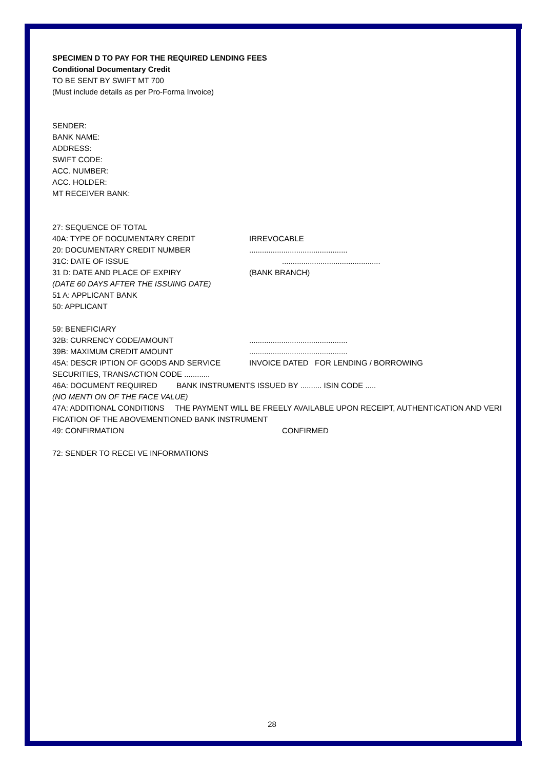SPECIMEN D TO PAY FOR THE REQUIRED LENDING FEES
Conditional Documentary Credit
TO BE SENT BY SWIFT MT 700
(Must include details as per Pro-Forma Invoice)
SENDER:
BANK NAME:
ADDRESS:
SWIFT CODE:
ACC. NUMBER:
ACC. HOLDER:
MT RECEIVER BANK:
27: SEQUENCE OF TOTAL
40A: TYPE OF DOCUMENTARY CREDIT IRREVOCABLE
20: DOCUMENTARY CREDIT NUMBER..............................................
31C: DATE OF ISSUE..............................................
31 D: DATE AND PLACE OF EXPIRY (BANK BRANCH)
(DATE 60 DAYS AFTER THE ISSUING DATE)
51 A: APPLICANT BANK
50: APPLICANT
59: BENEFICIARY
32B: CURRENCY CODE/AMOUNT..............................................
39B: MAXIMUM CREDIT AMOUNT..............................................
45A: DESCR IPTION OF GO0DS AND SERVICE INVOICE DATED FOR LENDING / BORROWING
SECURITIES, TRANSACTION CODE ............
46A: DOCUMENT REQUIRED BANK INSTRUMENTS ISSUED BY .......... ISIN CODE .....
(NO MENTI ON OF THE FACE VALUE)
47A: ADDITIONAL CONDITI0NS THE PAYMENT WILL BE FREELY AVAILABLE UPON RECEIPT, AUTHENTICATION AND VERI FICATION OF THE ABOVEMENTIONED BANK INSTRUMENT
49: CONFIRMATION CONFIRMED
72: SENDER TO RECEI VE INFORMATIONS
28